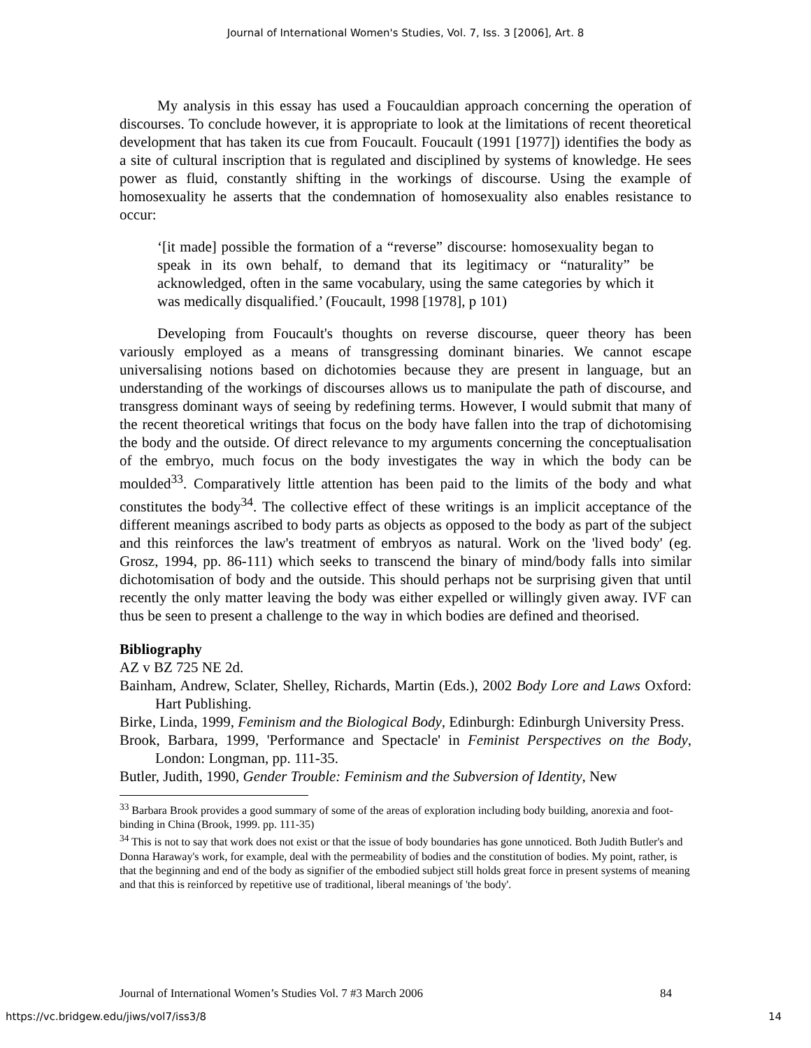Journal of International Women's Studies, Vol. 7, Iss. 3 [2006], Art. 8
My analysis in this essay has used a Foucauldian approach concerning the operation of discourses. To conclude however, it is appropriate to look at the limitations of recent theoretical development that has taken its cue from Foucault. Foucault (1991 [1977]) identifies the body as a site of cultural inscription that is regulated and disciplined by systems of knowledge. He sees power as fluid, constantly shifting in the workings of discourse. Using the example of homosexuality he asserts that the condemnation of homosexuality also enables resistance to occur:
‘[it made] possible the formation of a “reverse” discourse: homosexuality began to speak in its own behalf, to demand that its legitimacy or “naturality” be acknowledged, often in the same vocabulary, using the same categories by which it was medically disqualified.’ (Foucault, 1998 [1978], p 101)
Developing from Foucault's thoughts on reverse discourse, queer theory has been variously employed as a means of transgressing dominant binaries. We cannot escape universalising notions based on dichotomies because they are present in language, but an understanding of the workings of discourses allows us to manipulate the path of discourse, and transgress dominant ways of seeing by redefining terms. However, I would submit that many of the recent theoretical writings that focus on the body have fallen into the trap of dichotomising the body and the outside. Of direct relevance to my arguments concerning the conceptualisation of the embryo, much focus on the body investigates the way in which the body can be moulded<sup>33</sup>. Comparatively little attention has been paid to the limits of the body and what constitutes the body<sup>34</sup>. The collective effect of these writings is an implicit acceptance of the different meanings ascribed to body parts as objects as opposed to the body as part of the subject and this reinforces the law's treatment of embryos as natural. Work on the 'lived body' (eg. Grosz, 1994, pp. 86-111) which seeks to transcend the binary of mind/body falls into similar dichotomisation of body and the outside. This should perhaps not be surprising given that until recently the only matter leaving the body was either expelled or willingly given away. IVF can thus be seen to present a challenge to the way in which bodies are defined and theorised.
Bibliography
AZ v BZ 725 NE 2d.
Bainham, Andrew, Sclater, Shelley, Richards, Martin (Eds.), 2002 Body Lore and Laws Oxford: Hart Publishing.
Birke, Linda, 1999, Feminism and the Biological Body, Edinburgh: Edinburgh University Press.
Brook, Barbara, 1999, 'Performance and Spectacle' in Feminist Perspectives on the Body, London: Longman, pp. 111-35.
Butler, Judith, 1990, Gender Trouble: Feminism and the Subversion of Identity, New
<sup>33</sup> Barbara Brook provides a good summary of some of the areas of exploration including body building, anorexia and foot-binding in China (Brook, 1999. pp. 111-35)
<sup>34</sup> This is not to say that work does not exist or that the issue of body boundaries has gone unnoticed. Both Judith Butler's and Donna Haraway's work, for example, deal with the permeability of bodies and the constitution of bodies. My point, rather, is that the beginning and end of the body as signifier of the embodied subject still holds great force in present systems of meaning and that this is reinforced by repetitive use of traditional, liberal meanings of 'the body'.
Journal of International Women’s Studies Vol. 7 #3 March 2006 84
https://vc.bridgew.edu/jiws/vol7/iss3/8 14